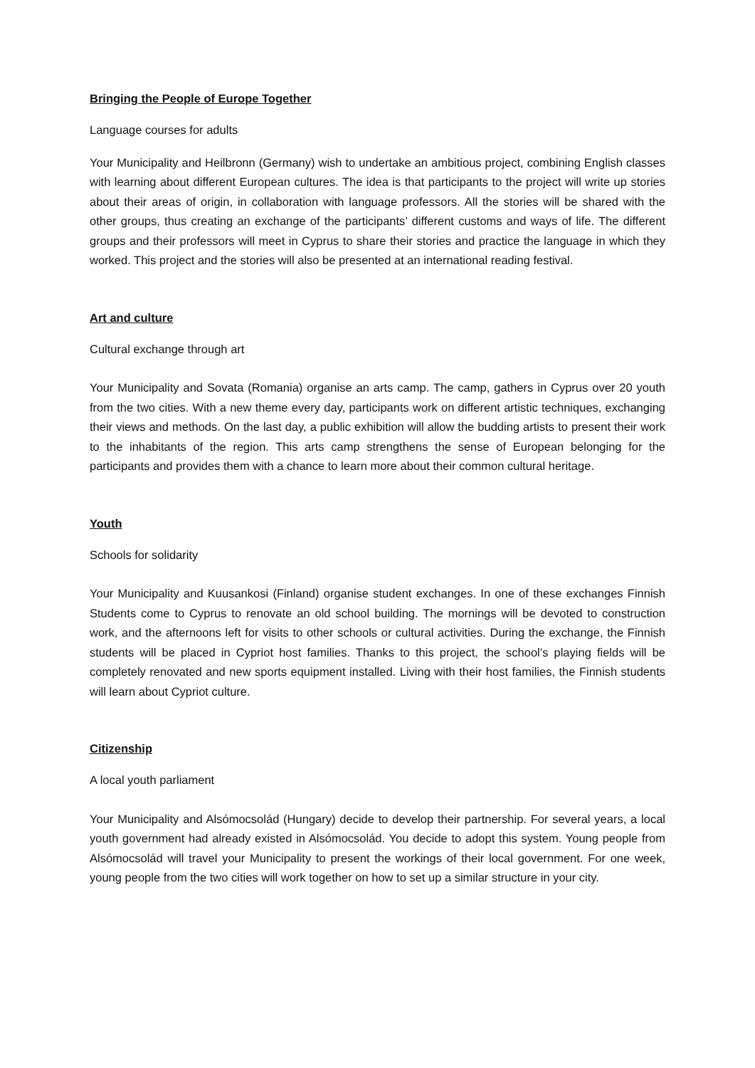Bringing the People of Europe Together
Language courses for adults
Your Municipality and Heilbronn (Germany) wish to undertake an ambitious project, combining English classes with learning about different European cultures. The idea is that participants to the project will write up stories about their areas of origin, in collaboration with language professors. All the stories will be shared with the other groups, thus creating an exchange of the participants’ different customs and ways of life. The different groups and their professors will meet in Cyprus to share their stories and practice the language in which they worked. This project and the stories will also be presented at an international reading festival.
Art and culture
Cultural exchange through art
Your Municipality and Sovata (Romania) organise an arts camp. The camp, gathers in Cyprus over 20 youth from the two cities. With a new theme every day, participants work on different artistic techniques, exchanging their views and methods. On the last day, a public exhibition will allow the budding artists to present their work to the inhabitants of the region. This arts camp strengthens the sense of European belonging for the participants and provides them with a chance to learn more about their common cultural heritage.
Youth
Schools for solidarity
Your Municipality and Kuusankosi (Finland) organise student exchanges. In one of these exchanges Finnish Students come to Cyprus to renovate an old school building. The mornings will be devoted to construction work, and the afternoons left for visits to other schools or cultural activities. During the exchange, the Finnish students will be placed in Cypriot host families. Thanks to this project, the school’s playing fields will be completely renovated and new sports equipment installed. Living with their host families, the Finnish students will learn about Cypriot culture.
Citizenship
A local youth parliament
Your Municipality and Alsómocsolád (Hungary) decide to develop their partnership. For several years, a local youth government had already existed in Alsómocsolád. You decide to adopt this system. Young people from Alsómocsolád will travel your Municipality to present the workings of their local government. For one week, young people from the two cities will work together on how to set up a similar structure in your city.